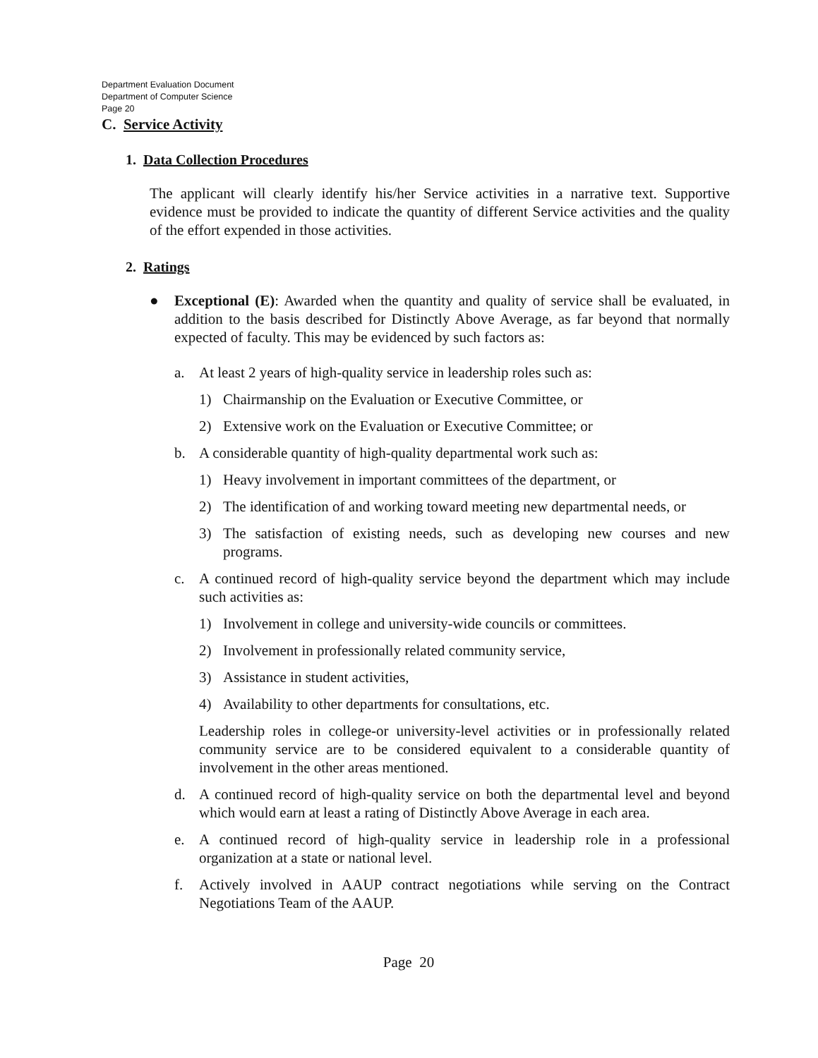Department Evaluation Document
Department of Computer Science
Page 20
C. Service Activity
1. Data Collection Procedures
The applicant will clearly identify his/her Service activities in a narrative text. Supportive evidence must be provided to indicate the quantity of different Service activities and the quality of the effort expended in those activities.
2. Ratings
● Exceptional (E): Awarded when the quantity and quality of service shall be evaluated, in addition to the basis described for Distinctly Above Average, as far beyond that normally expected of faculty. This may be evidenced by such factors as:
a. At least 2 years of high-quality service in leadership roles such as:
1) Chairmanship on the Evaluation or Executive Committee, or
2) Extensive work on the Evaluation or Executive Committee; or
b. A considerable quantity of high-quality departmental work such as:
1) Heavy involvement in important committees of the department, or
2) The identification of and working toward meeting new departmental needs, or
3) The satisfaction of existing needs, such as developing new courses and new programs.
c. A continued record of high-quality service beyond the department which may include such activities as:
1) Involvement in college and university-wide councils or committees.
2) Involvement in professionally related community service,
3) Assistance in student activities,
4) Availability to other departments for consultations, etc.
Leadership roles in college-or university-level activities or in professionally related community service are to be considered equivalent to a considerable quantity of involvement in the other areas mentioned.
d. A continued record of high-quality service on both the departmental level and beyond which would earn at least a rating of Distinctly Above Average in each area.
e. A continued record of high-quality service in leadership role in a professional organization at a state or national level.
f. Actively involved in AAUP contract negotiations while serving on the Contract Negotiations Team of the AAUP.
Page 20